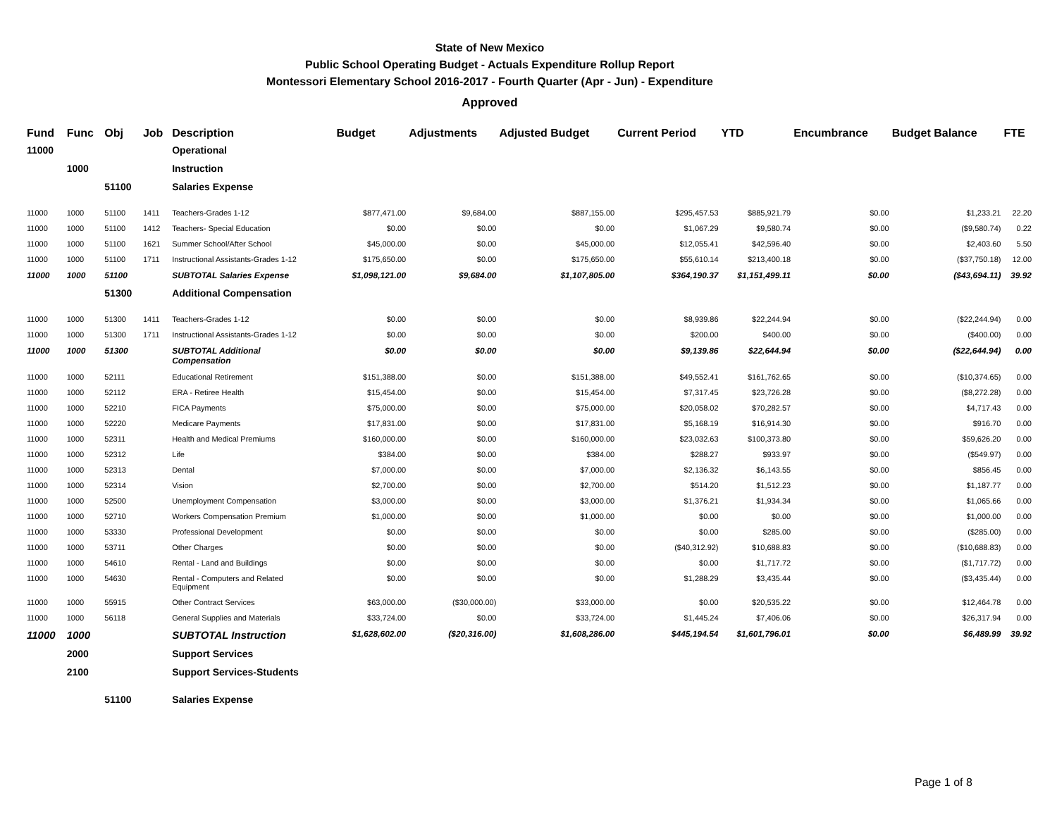State of New Mexico
Public School Operating Budget - Actuals Expenditure Rollup Report
Montessori Elementary School 2016-2017 - Fourth Quarter (Apr - Jun) - Expenditure
Approved
| Fund | Func | Obj | Job | Description | Budget | Adjustments | Adjusted Budget | Current Period | YTD | Encumbrance | Budget Balance | FTE |
| --- | --- | --- | --- | --- | --- | --- | --- | --- | --- | --- | --- | --- |
| 11000 | | | | Operational | | | | | | | | |
| | 1000 | | | Instruction | | | | | | | | |
| | | 51100 | | Salaries Expense | | | | | | | | |
| 11000 | 1000 | 51100 | 1411 | Teachers-Grades 1-12 | $877,471.00 | $9,684.00 | $887,155.00 | $295,457.53 | $885,921.79 | $0.00 | $1,233.21 | 22.20 |
| 11000 | 1000 | 51100 | 1412 | Teachers- Special Education | $0.00 | $0.00 | $0.00 | $1,067.29 | $9,580.74 | $0.00 | ($9,580.74) | 0.22 |
| 11000 | 1000 | 51100 | 1621 | Summer School/After School | $45,000.00 | $0.00 | $45,000.00 | $12,055.41 | $42,596.40 | $0.00 | $2,403.60 | 5.50 |
| 11000 | 1000 | 51100 | 1711 | Instructional Assistants-Grades 1-12 | $175,650.00 | $0.00 | $175,650.00 | $55,610.14 | $213,400.18 | $0.00 | ($37,750.18) | 12.00 |
| 11000 | 1000 | 51100 | | SUBTOTAL Salaries Expense | $1,098,121.00 | $9,684.00 | $1,107,805.00 | $364,190.37 | $1,151,499.11 | $0.00 | ($43,694.11) | 39.92 |
| | | 51300 | | Additional Compensation | | | | | | | | |
| 11000 | 1000 | 51300 | 1411 | Teachers-Grades 1-12 | $0.00 | $0.00 | $0.00 | $8,939.86 | $22,244.94 | $0.00 | ($22,244.94) | 0.00 |
| 11000 | 1000 | 51300 | 1711 | Instructional Assistants-Grades 1-12 | $0.00 | $0.00 | $0.00 | $200.00 | $400.00 | $0.00 | ($400.00) | 0.00 |
| 11000 | 1000 | 51300 | | SUBTOTAL Additional Compensation | $0.00 | $0.00 | $0.00 | $9,139.86 | $22,644.94 | $0.00 | ($22,644.94) | 0.00 |
| 11000 | 1000 | 52111 | | Educational Retirement | $151,388.00 | $0.00 | $151,388.00 | $49,552.41 | $161,762.65 | $0.00 | ($10,374.65) | 0.00 |
| 11000 | 1000 | 52112 | | ERA - Retiree Health | $15,454.00 | $0.00 | $15,454.00 | $7,317.45 | $23,726.28 | $0.00 | ($8,272.28) | 0.00 |
| 11000 | 1000 | 52210 | | FICA Payments | $75,000.00 | $0.00 | $75,000.00 | $20,058.02 | $70,282.57 | $0.00 | $4,717.43 | 0.00 |
| 11000 | 1000 | 52220 | | Medicare Payments | $17,831.00 | $0.00 | $17,831.00 | $5,168.19 | $16,914.30 | $0.00 | $916.70 | 0.00 |
| 11000 | 1000 | 52311 | | Health and Medical Premiums | $160,000.00 | $0.00 | $160,000.00 | $23,032.63 | $100,373.80 | $0.00 | $59,626.20 | 0.00 |
| 11000 | 1000 | 52312 | | Life | $384.00 | $0.00 | $384.00 | $288.27 | $933.97 | $0.00 | ($549.97) | 0.00 |
| 11000 | 1000 | 52313 | | Dental | $7,000.00 | $0.00 | $7,000.00 | $2,136.32 | $6,143.55 | $0.00 | $856.45 | 0.00 |
| 11000 | 1000 | 52314 | | Vision | $2,700.00 | $0.00 | $2,700.00 | $514.20 | $1,512.23 | $0.00 | $1,187.77 | 0.00 |
| 11000 | 1000 | 52500 | | Unemployment Compensation | $3,000.00 | $0.00 | $3,000.00 | $1,376.21 | $1,934.34 | $0.00 | $1,065.66 | 0.00 |
| 11000 | 1000 | 52710 | | Workers Compensation Premium | $1,000.00 | $0.00 | $1,000.00 | $0.00 | $0.00 | $0.00 | $1,000.00 | 0.00 |
| 11000 | 1000 | 53330 | | Professional Development | $0.00 | $0.00 | $0.00 | $0.00 | $285.00 | $0.00 | ($285.00) | 0.00 |
| 11000 | 1000 | 53711 | | Other Charges | $0.00 | $0.00 | $0.00 | ($40,312.92) | $10,688.83 | $0.00 | ($10,688.83) | 0.00 |
| 11000 | 1000 | 54610 | | Rental - Land and Buildings | $0.00 | $0.00 | $0.00 | $0.00 | $1,717.72 | $0.00 | ($1,717.72) | 0.00 |
| 11000 | 1000 | 54630 | | Rental - Computers and Related Equipment | $0.00 | $0.00 | $0.00 | $1,288.29 | $3,435.44 | $0.00 | ($3,435.44) | 0.00 |
| 11000 | 1000 | 55915 | | Other Contract Services | $63,000.00 | ($30,000.00) | $33,000.00 | $0.00 | $20,535.22 | $0.00 | $12,464.78 | 0.00 |
| 11000 | 1000 | 56118 | | General Supplies and Materials | $33,724.00 | $0.00 | $33,724.00 | $1,445.24 | $7,406.06 | $0.00 | $26,317.94 | 0.00 |
| 11000 | 1000 | | | SUBTOTAL Instruction | $1,628,602.00 | ($20,316.00) | $1,608,286.00 | $445,194.54 | $1,601,796.01 | $0.00 | $6,489.99 | 39.92 |
| | 2000 | | | Support Services | | | | | | | | |
| | 2100 | | | Support Services-Students | | | | | | | | |
| | | 51100 | | Salaries Expense | | | | | | | | |
Page 1 of 8